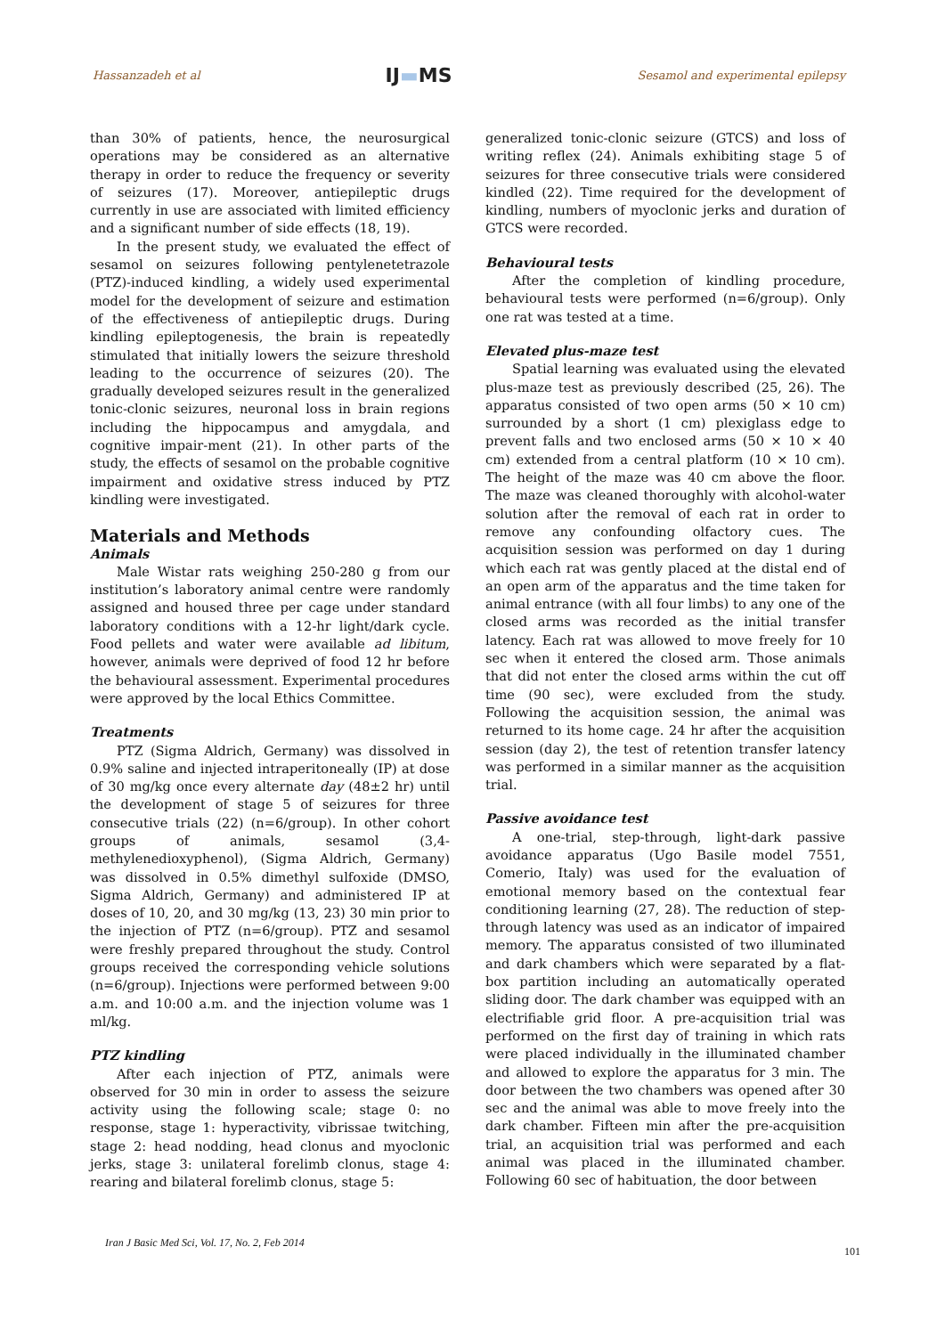Hassanzadeh et al
IJ▬MS
Sesamol and experimental epilepsy
than 30% of patients, hence, the neurosurgical operations may be considered as an alternative therapy in order to reduce the frequency or severity of seizures (17). Moreover, antiepileptic drugs currently in use are associated with limited efficiency and a significant number of side effects (18, 19).
In the present study, we evaluated the effect of sesamol on seizures following pentylenetetrazole (PTZ)-induced kindling, a widely used experimental model for the development of seizure and estimation of the effectiveness of antiepileptic drugs. During kindling epileptogenesis, the brain is repeatedly stimulated that initially lowers the seizure threshold leading to the occurrence of seizures (20). The gradually developed seizures result in the generalized tonic-clonic seizures, neuronal loss in brain regions including the hippocampus and amygdala, and cognitive impair-ment (21). In other parts of the study, the effects of sesamol on the probable cognitive impairment and oxidative stress induced by PTZ kindling were investigated.
Materials and Methods
Animals
Male Wistar rats weighing 250-280 g from our institution’s laboratory animal centre were randomly assigned and housed three per cage under standard laboratory conditions with a 12-hr light/dark cycle. Food pellets and water were available ad libitum, however, animals were deprived of food 12 hr before the behavioural assessment. Experimental procedures were approved by the local Ethics Committee.
Treatments
PTZ (Sigma Aldrich, Germany) was dissolved in 0.9% saline and injected intraperitoneally (IP) at dose of 30 mg/kg once every alternate day (48±2 hr) until the development of stage 5 of seizures for three consecutive trials (22) (n=6/group). In other cohort groups of animals, sesamol (3,4-methylenedioxyphenol), (Sigma Aldrich, Germany) was dissolved in 0.5% dimethyl sulfoxide (DMSO, Sigma Aldrich, Germany) and administered IP at doses of 10, 20, and 30 mg/kg (13, 23) 30 min prior to the injection of PTZ (n=6/group). PTZ and sesamol were freshly prepared throughout the study. Control groups received the corresponding vehicle solutions (n=6/group). Injections were performed between 9:00 a.m. and 10:00 a.m. and the injection volume was 1 ml/kg.
PTZ kindling
After each injection of PTZ, animals were observed for 30 min in order to assess the seizure activity using the following scale; stage 0: no response, stage 1: hyperactivity, vibrissae twitching, stage 2: head nodding, head clonus and myoclonic jerks, stage 3: unilateral forelimb clonus, stage 4: rearing and bilateral forelimb clonus, stage 5:
generalized tonic-clonic seizure (GTCS) and loss of writing reflex (24). Animals exhibiting stage 5 of seizures for three consecutive trials were considered kindled (22). Time required for the development of kindling, numbers of myoclonic jerks and duration of GTCS were recorded.
Behavioural tests
After the completion of kindling procedure, behavioural tests were performed (n=6/group). Only one rat was tested at a time.
Elevated plus-maze test
Spatial learning was evaluated using the elevated plus-maze test as previously described (25, 26). The apparatus consisted of two open arms (50 × 10 cm) surrounded by a short (1 cm) plexiglass edge to prevent falls and two enclosed arms (50 × 10 × 40 cm) extended from a central platform (10 × 10 cm). The height of the maze was 40 cm above the floor. The maze was cleaned thoroughly with alcohol-water solution after the removal of each rat in order to remove any confounding olfactory cues. The acquisition session was performed on day 1 during which each rat was gently placed at the distal end of an open arm of the apparatus and the time taken for animal entrance (with all four limbs) to any one of the closed arms was recorded as the initial transfer latency. Each rat was allowed to move freely for 10 sec when it entered the closed arm. Those animals that did not enter the closed arms within the cut off time (90 sec), were excluded from the study. Following the acquisition session, the animal was returned to its home cage. 24 hr after the acquisition session (day 2), the test of retention transfer latency was performed in a similar manner as the acquisition trial.
Passive avoidance test
A one-trial, step-through, light-dark passive avoidance apparatus (Ugo Basile model 7551, Comerio, Italy) was used for the evaluation of emotional memory based on the contextual fear conditioning learning (27, 28). The reduction of step-through latency was used as an indicator of impaired memory. The apparatus consisted of two illuminated and dark chambers which were separated by a flat-box partition including an automatically operated sliding door. The dark chamber was equipped with an electrifiable grid floor. A pre-acquisition trial was performed on the first day of training in which rats were placed individually in the illuminated chamber and allowed to explore the apparatus for 3 min. The door between the two chambers was opened after 30 sec and the animal was able to move freely into the dark chamber. Fifteen min after the pre-acquisition trial, an acquisition trial was performed and each animal was placed in the illuminated chamber. Following 60 sec of habituation, the door between
Iran J Basic Med Sci, Vol. 17, No. 2, Feb 2014
101